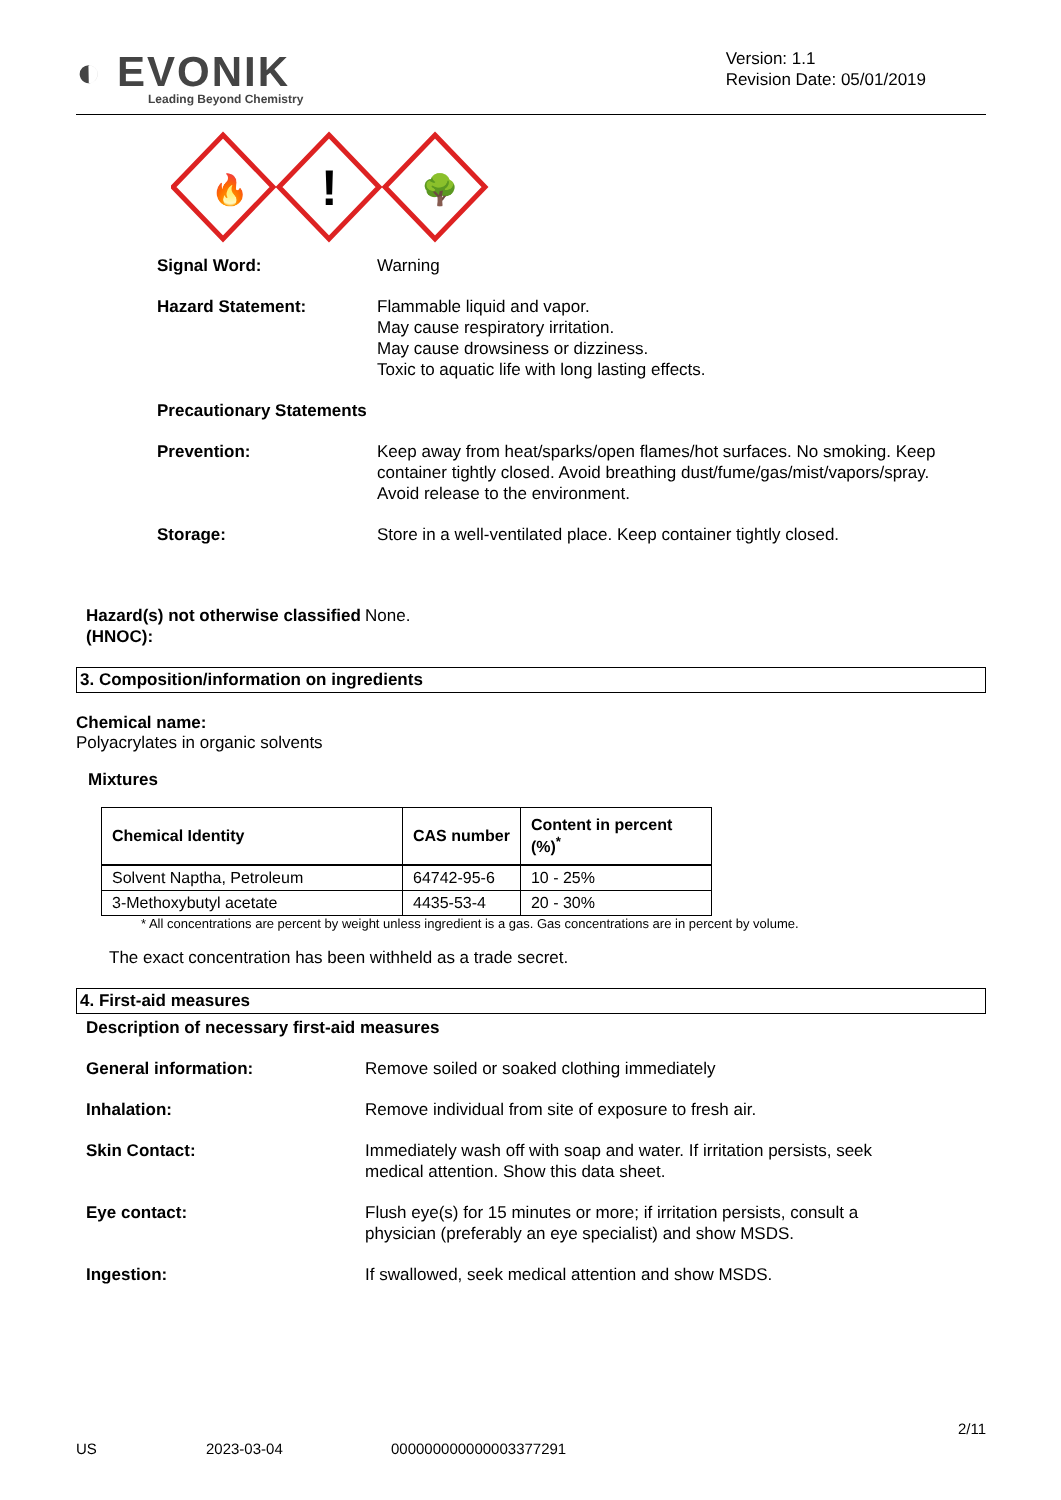◐ EVONIK
Leading Beyond Chemistry
Version: 1.1
Revision Date: 05/01/2019
🔥
!
🌳
Signal Word: Warning
Hazard Statement: Flammable liquid and vapor.
May cause respiratory irritation.
May cause drowsiness or dizziness.
Toxic to aquatic life with long lasting effects.
Precautionary Statements
Prevention: Keep away from heat/sparks/open flames/hot surfaces. No smoking. Keep container tightly closed. Avoid breathing dust/fume/gas/mist/vapors/spray. Avoid release to the environment.
Storage: Store in a well-ventilated place. Keep container tightly closed.
Hazard(s) not otherwise classified (HNOC):
None.
3. Composition/information on ingredients
Chemical name:
Polyacrylates in organic solvents
Mixtures
| Chemical Identity | CAS number | Content in percent (%)<sup>*</sup> |
| --- | --- | --- |
| Solvent Naptha, Petroleum | 64742-95-6 | 10 - 25% |
| 3-Methoxybutyl acetate | 4435-53-4 | 20 - 30% |
* All concentrations are percent by weight unless ingredient is a gas. Gas concentrations are in percent by volume.
The exact concentration has been withheld as a trade secret.
4. First-aid measures
Description of necessary first-aid measures
General information: Remove soiled or soaked clothing immediately
Inhalation: Remove individual from site of exposure to fresh air.
Skin Contact: Immediately wash off with soap and water. If irritation persists, seek medical attention. Show this data sheet.
Eye contact: Flush eye(s) for 15 minutes or more; if irritation persists, consult a physician (preferably an eye specialist) and show MSDS.
Ingestion: If swallowed, seek medical attention and show MSDS.
US 2023-03-04 000000000000003377291 2/11